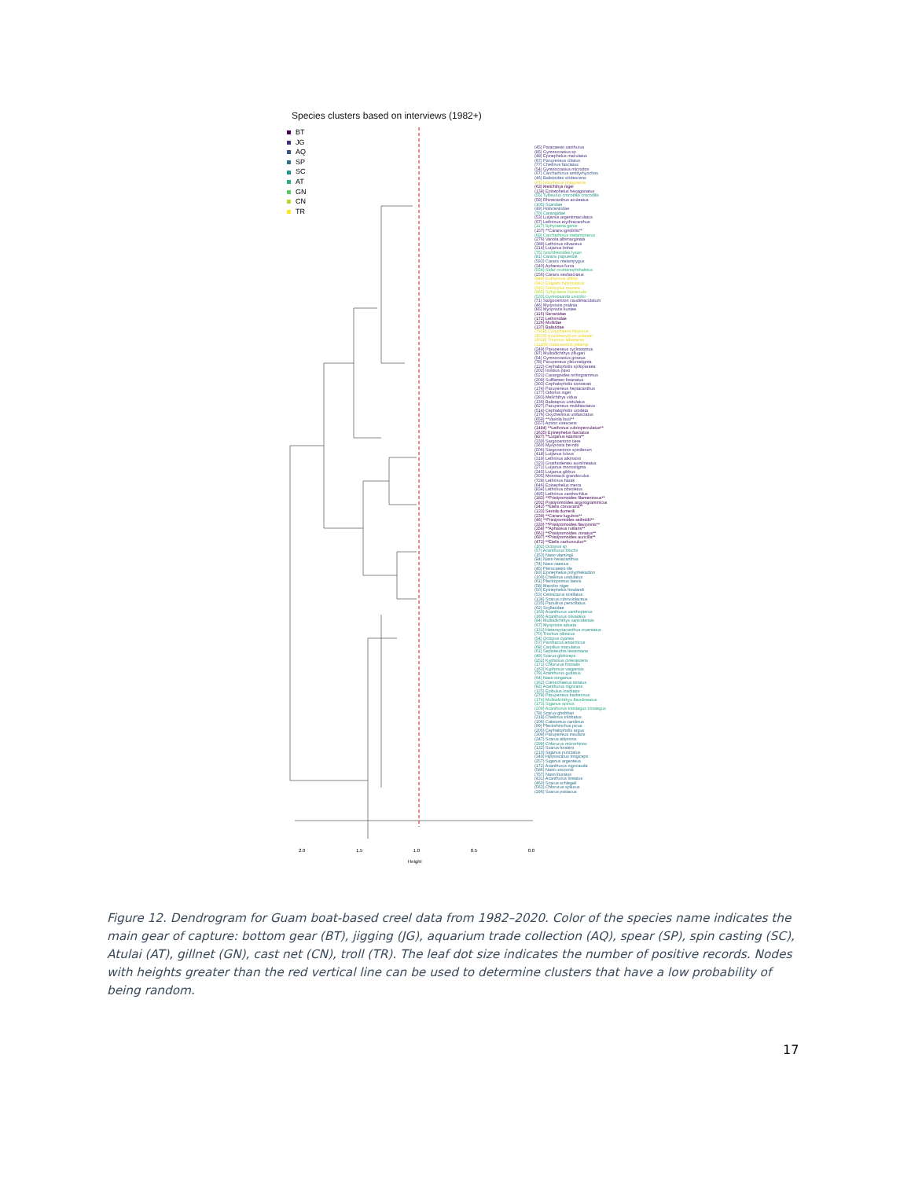Species clusters based on interviews (1982+)
BT
JG
AQ
SP
SC
AT
GN
CN
TR
(45) Paracaesio xanthurus
(85) Gymnocranius sp
(48) Epinephelus maculatus
(67) Parupeneus ciliatus
(77) Cheilinus fasciatus
(54) Gymnocranius microdon
(67) Carcharhinus amblyrhynchos
(46) Balistoides viridescens
(67) Istiophorus platypterus
(63) Melichthys niger
(138) Epinephelus hexagonatus
(55) Tylosurus crocodilis crocodilis
(59) Rhinecanthus aculeatus
(105) Scaridae
(49) Holocentridae
(70) Carangidae
(53) Lutjanus argentimaculatus
(67) Lethrinus erythracanthus
(117) Sphyraena genie
(157) **Caranx ignobilis**
(69) Carcharhinus melanopterus
(276) Variola albimarginata
(389) Lethrinus olivaceus
(214) Lutjanus bohar
(75) Scomberoides lysan
(81) Caranx papuensis
(593) Caranx melampygus
(340) Aphareus furca
(554) Selar crumenophthalmus
(256) Caranx sexfasciatus
(888) Euthynnus affinis
(941) Elagatis bipinnulatus
(541) Gempylus mazara
(885) Sphyraena barracuda
(533) Gymnosarda unicolor
(71) Sargocentron caudimaculatum
(46) Myripristis pralinia
(85) Myripristis kuntee
(116) Serranidae
(172) Lethrinidae
(126) Mullidae
(137) Balistidae
(7958) Coryphaena hippurus
(4516) Acanthocybium solandri
(4018) Thunnus albacares
(11169) Katsuwonus pelamis
(249) Parupeneus cyclostomus
(97) Mulloidichthys pflugeri
(54) Gymnocranius griseus
(78) Parupeneus pleurostigma
(122) Cephalopholis spiloparaea
(202) Iniistius pavo
(521) Carangoides orthogrammus
(209) Sufflamen freanatus
(303) Cephalopholis sonnerati
(174) Parupeneus heptacanthus
(177) Odonus niger
(283) Melichthys vidua
(136) Balistapus undulatus
(627) Parupeneus multifasciatus
(514) Cephalopholis urodeta
(176) Oxycheilinus unifasciatus
(659) **Variola louti**
(557) Aprion virescens
(1484) **Lethrinus rubrioperculatus**
(1635) Epinephelus fasciatus
(827) **Lutjanus kasmira**
(330) Sargocentron tiere
(360) Myripristis berndti
(506) Sargocentron spiniferum
(418) Lutjanus fulvus
(319) Lethrinus atkinsoni
(323) Gnathodentex aurolineatus
(271) Lutjanus monostigma
(245) Lutjanus gibbus
(305) Monotaxis grandoculus
(728) Lethrinus harak
(646) Epinephelus merra
(834) Lethrinus obsoletus
(495) Lethrinus xanthochilus
(183) **Pristipomoides filamentosus**
(202) Pristipomoides argyrogrammicus
(242) **Etelis coruscans**
(133) Seriola dumerili
(239) **Caranx lugubris**
(46) **Pristipomoides seiboldii**
(330) **Pristipomoides flavipinnis**
(358) **Aphareus rutilans**
(661) **Pristipomoides zonatus**
(697) **Pristipomoides auricilla**
(472) **Etelis carbunculus**
(102) Octopus sp
(57) Acanthurus blochii
(153) Naso vlamingii
(84) Naso hexacanthus
(74) Naso caesius
(45) Pterocaesio tile
(93) Epinephelus polyphekadion
(100) Cheilinus undulatus
(61) Plectropomus laevis
(58) Macolor niger
(50) Epinephelus howlandi
(53) Cetoscarus ocellatus
(134) Scarus rubroviolaceus
(235) Panulirus penicillatus
(62) Scyllaridae
(160) Acanthurus xanthopterus
(165) Acanthurus olivaceus
(94) Mulloidichthys vanicolensis
(67) Myripristis adusta
(131) Heteropriacanthus cruentatus
(70) Trochus niloticus
(54) Octopus cyanea
(57) Parribacus antarcticus
(68) Carpilius maculatus
(61) Sepioteuthis lessoniana
(49) Scarus globiceps
(252) Kyphosus cinerascens
(171) Chlorurus frontalis
(163) Kyphosus vaigiensis
(79) Acanthurus guttatus
(64) Naso tonganus
(162) Ctenochaetus striatus
(82) Acanthurus nigricans
(125) Epibulus insidiator
(278) Parupeneus barberinus
(174) Mulloidichthys flavolineatus
(173) Siganus spinus
(209) Acanthurus triostegus triostegus
(78) Scarus ghobban
(218) Cheilinus trilobatus
(106) Calotomus carolinus
(99) Plectorhinchus picus
(205) Cephalopholis argus
(309) Parupeneus insularis
(247) Scarus altipinnis
(299) Chlorurus microrhinos
(132) Scarus forsteni
(210) Siganus punctatus
(340) Hipposcarus longiceps
(257) Siganus argenteus
(172) Acanthurus nigricauda
(586) Naso unicornis
(757) Naso lituratus
(431) Acanthurus lineatus
(460) Scarus schlegeli
(563) Chlorurus spilurus
(296) Scarus psittacus
2.0 1.5 1.0 0.5 0.0
Height
Figure 12. Dendrogram for Guam boat-based creel data from 1982–2020. Color of the species name indicates the main gear of capture: bottom gear (BT), jigging (JG), aquarium trade collection (AQ), spear (SP), spin casting (SC), Atulai (AT), gillnet (GN), cast net (CN), troll (TR). The leaf dot size indicates the number of positive records. Nodes with heights greater than the red vertical line can be used to determine clusters that have a low probability of being random.
17